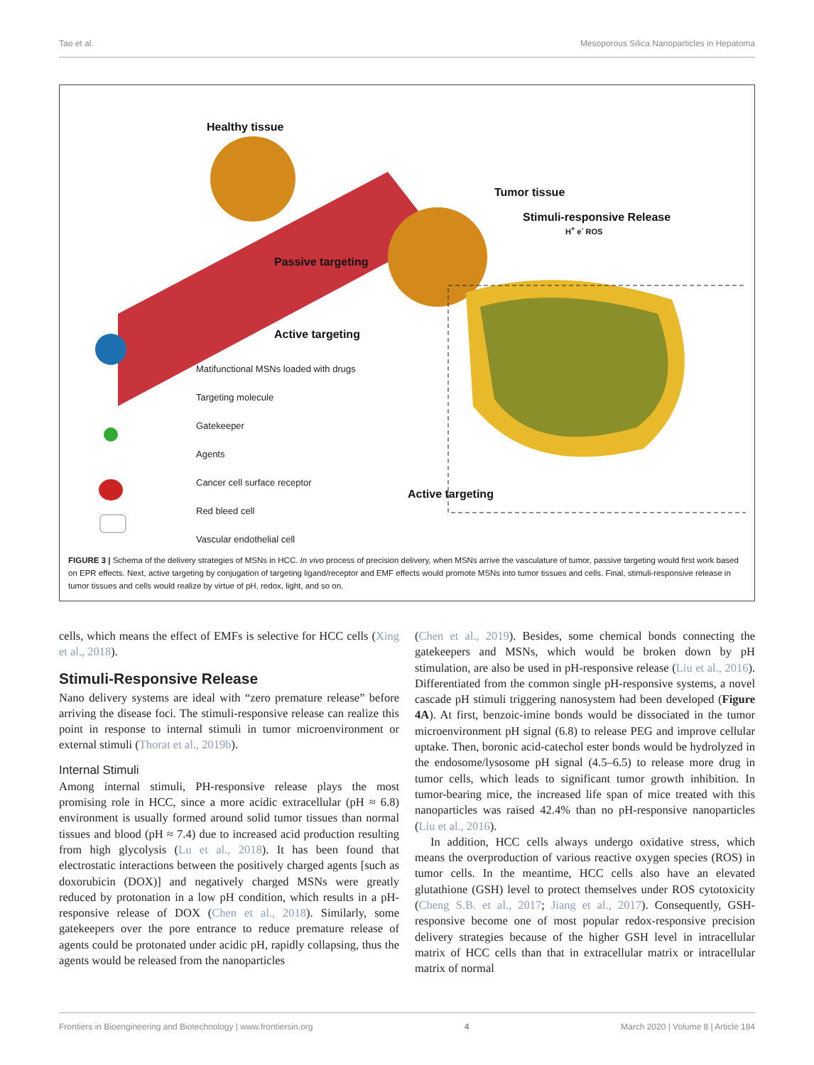Tao et al. Mesoporous Silica Nanoparticles in Hepatoma
Healthy tissue
Tumor tissue
Stimuli-responsive Release
H<sup>+</sup> e<sup>-</sup> ROS
Passive targeting
Active targeting
Active targeting
Matifunctional MSNs loaded with drugs
Targeting molecule
Gatekeeper
Agents
Cancer cell surface receptor
Red bleed cell
Vascular endothelial cell
FIGURE 3 | Schema of the delivery strategies of MSNs in HCC. In vivo process of precision delivery, when MSNs arrive the vasculature of tumor, passive targeting would first work based on EPR effects. Next, active targeting by conjugation of targeting ligand/receptor and EMF effects would promote MSNs into tumor tissues and cells. Final, stimuli-responsive release in tumor tissues and cells would realize by virtue of pH, redox, light, and so on.
cells, which means the effect of EMFs is selective for HCC cells (Xing et al., 2018).
Stimuli-Responsive Release
Nano delivery systems are ideal with “zero premature release” before arriving the disease foci. The stimuli-responsive release can realize this point in response to internal stimuli in tumor microenvironment or external stimuli (Thorat et al., 2019b).
Internal Stimuli
Among internal stimuli, PH-responsive release plays the most promising role in HCC, since a more acidic extracellular (pH ≈ 6.8) environment is usually formed around solid tumor tissues than normal tissues and blood (pH ≈ 7.4) due to increased acid production resulting from high glycolysis (Lu et al., 2018). It has been found that electrostatic interactions between the positively charged agents [such as doxorubicin (DOX)] and negatively charged MSNs were greatly reduced by protonation in a low pH condition, which results in a pH-responsive release of DOX (Chen et al., 2018). Similarly, some gatekeepers over the pore entrance to reduce premature release of agents could be protonated under acidic pH, rapidly collapsing, thus the agents would be released from the nanoparticles
(Chen et al., 2019). Besides, some chemical bonds connecting the gatekeepers and MSNs, which would be broken down by pH stimulation, are also be used in pH-responsive release (Liu et al., 2016). Differentiated from the common single pH-responsive systems, a novel cascade pH stimuli triggering nanosystem had been developed (Figure 4A). At first, benzoic-imine bonds would be dissociated in the tumor microenvironment pH signal (6.8) to release PEG and improve cellular uptake. Then, boronic acid-catechol ester bonds would be hydrolyzed in the endosome/lysosome pH signal (4.5–6.5) to release more drug in tumor cells, which leads to significant tumor growth inhibition. In tumor-bearing mice, the increased life span of mice treated with this nanoparticles was raised 42.4% than no pH-responsive nanoparticles (Liu et al., 2016).
In addition, HCC cells always undergo oxidative stress, which means the overproduction of various reactive oxygen species (ROS) in tumor cells. In the meantime, HCC cells also have an elevated glutathione (GSH) level to protect themselves under ROS cytotoxicity (Cheng S.B. et al., 2017; Jiang et al., 2017). Consequently, GSH-responsive become one of most popular redox-responsive precision delivery strategies because of the higher GSH level in intracellular matrix of HCC cells than that in extracellular matrix or intracellular matrix of normal
Frontiers in Bioengineering and Biotechnology | www.frontiersin.org 4 March 2020 | Volume 8 | Article 184